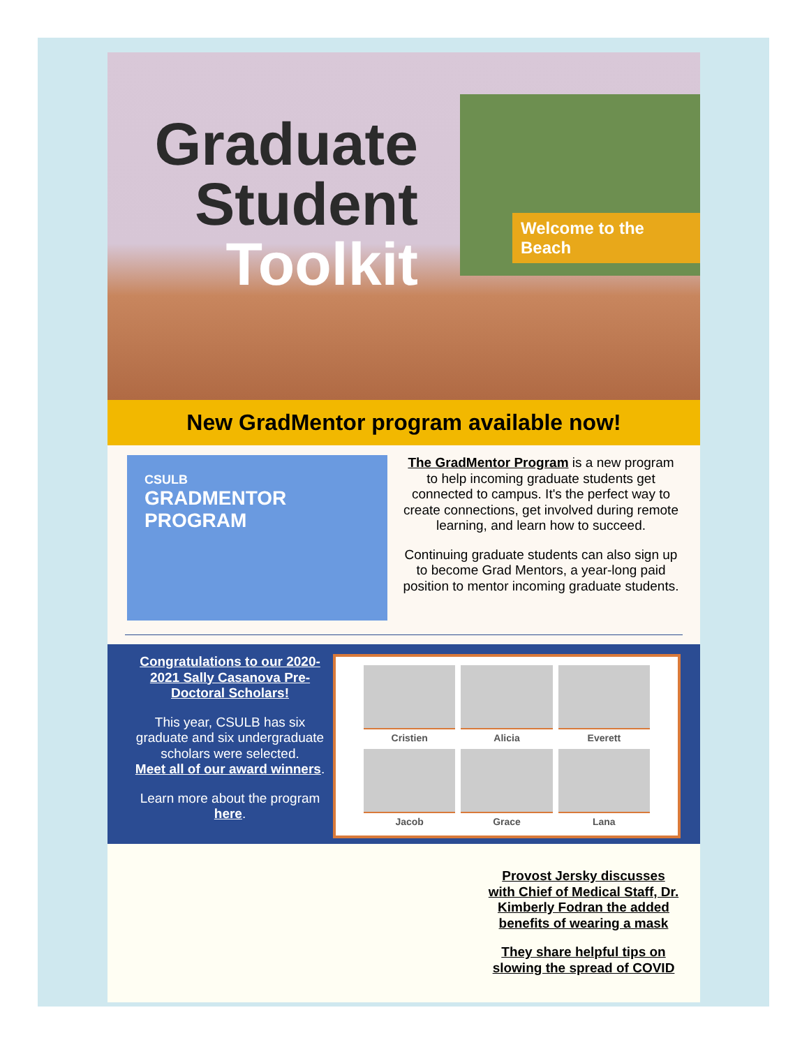Graduate Student Toolkit
Welcome to the Beach
New GradMentor program available now!
CSULB
GRADMENTOR
PROGRAM
The GradMentor Program is a new program to help incoming graduate students get connected to campus. It's the perfect way to create connections, get involved during remote learning, and learn how to succeed.
Continuing graduate students can also sign up to become Grad Mentors, a year-long paid position to mentor incoming graduate students.
Congratulations to our 2020-2021 Sally Casanova Pre-Doctoral Scholars!
This year, CSULB has six graduate and six undergraduate scholars were selected.
Meet all of our award winners.
Learn more about the program here.
Cristien
Alicia
Everett
Jacob
Grace
Lana
Provost Jersky discusses with Chief of Medical Staff, Dr. Kimberly Fodran the added benefits of wearing a mask
They share helpful tips on slowing the spread of COVID